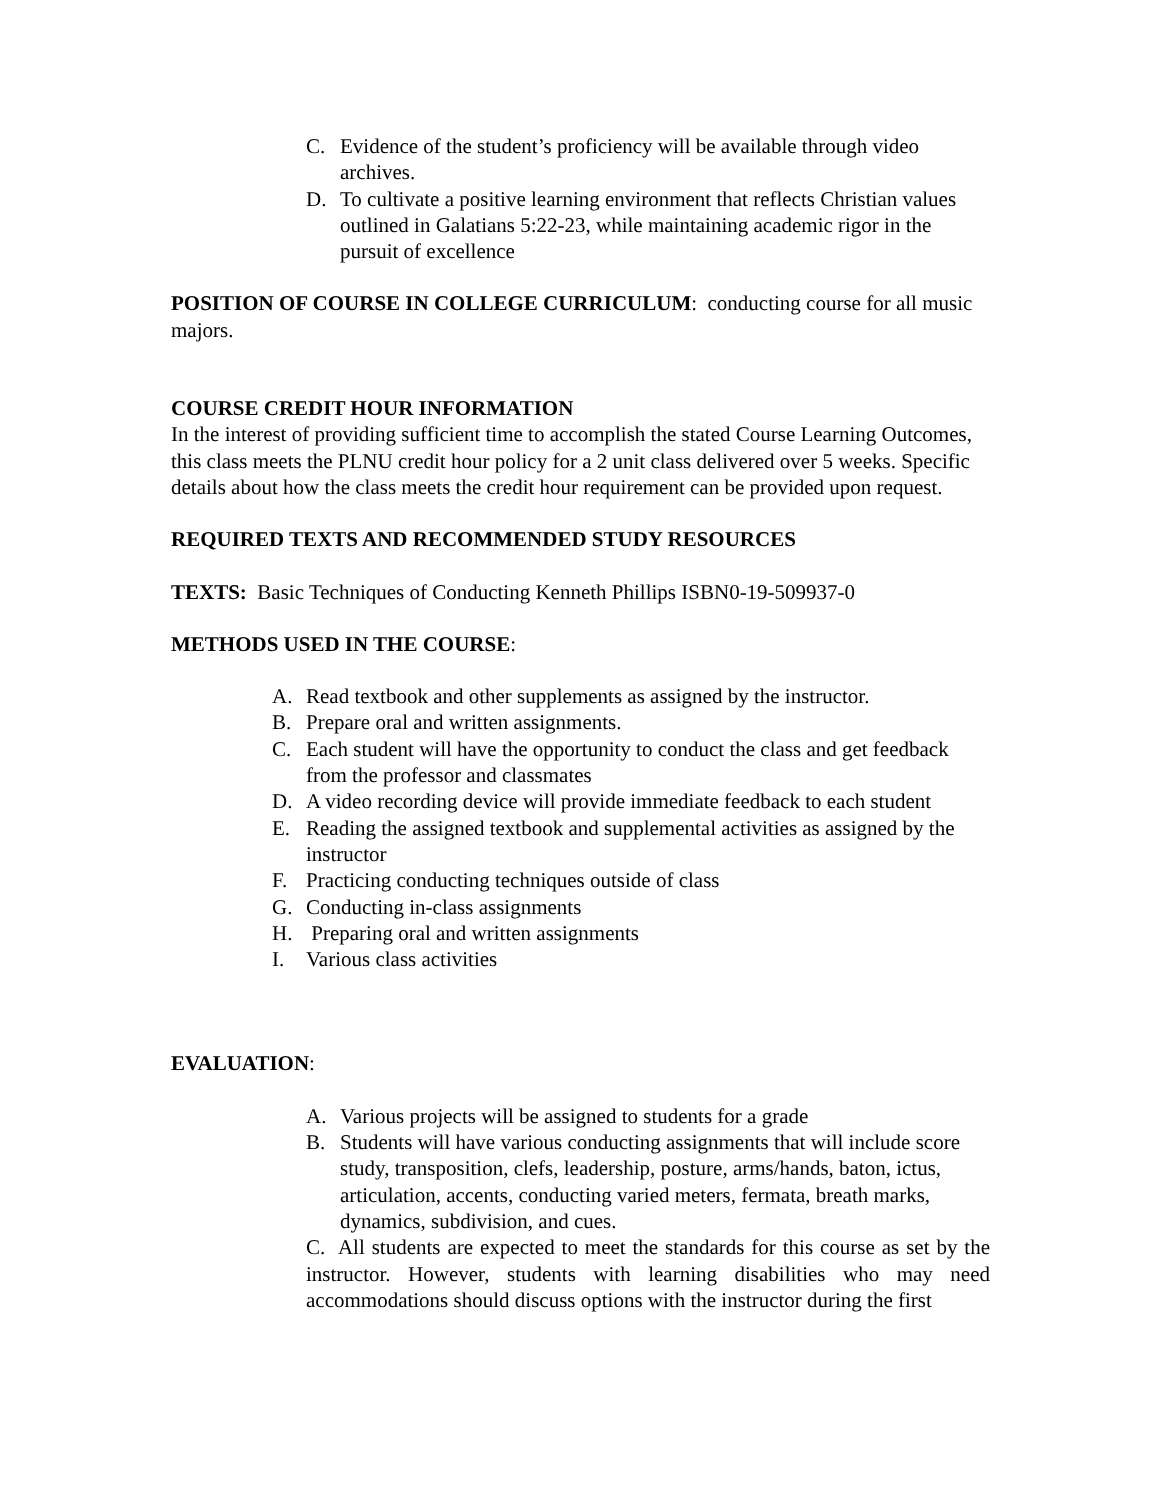C. Evidence of the student’s proficiency will be available through video archives.
D. To cultivate a positive learning environment that reflects Christian values outlined in Galatians 5:22-23, while maintaining academic rigor in the pursuit of excellence
POSITION OF COURSE IN COLLEGE CURRICULUM: conducting course for all music majors.
COURSE CREDIT HOUR INFORMATION
In the interest of providing sufficient time to accomplish the stated Course Learning Outcomes, this class meets the PLNU credit hour policy for a 2 unit class delivered over 5 weeks. Specific details about how the class meets the credit hour requirement can be provided upon request.
REQUIRED TEXTS AND RECOMMENDED STUDY RESOURCES
TEXTS: Basic Techniques of Conducting Kenneth Phillips ISBN0-19-509937-0
METHODS USED IN THE COURSE:
A. Read textbook and other supplements as assigned by the instructor.
B. Prepare oral and written assignments.
C. Each student will have the opportunity to conduct the class and get feedback from the professor and classmates
D. A video recording device will provide immediate feedback to each student
E. Reading the assigned textbook and supplemental activities as assigned by the instructor
F. Practicing conducting techniques outside of class
G. Conducting in-class assignments
H. Preparing oral and written assignments
I. Various class activities
EVALUATION:
A. Various projects will be assigned to students for a grade
B. Students will have various conducting assignments that will include score study, transposition, clefs, leadership, posture, arms/hands, baton, ictus, articulation, accents, conducting varied meters, fermata, breath marks, dynamics, subdivision, and cues.
C. All students are expected to meet the standards for this course as set by the instructor. However, students with learning disabilities who may need accommodations should discuss options with the instructor during the first